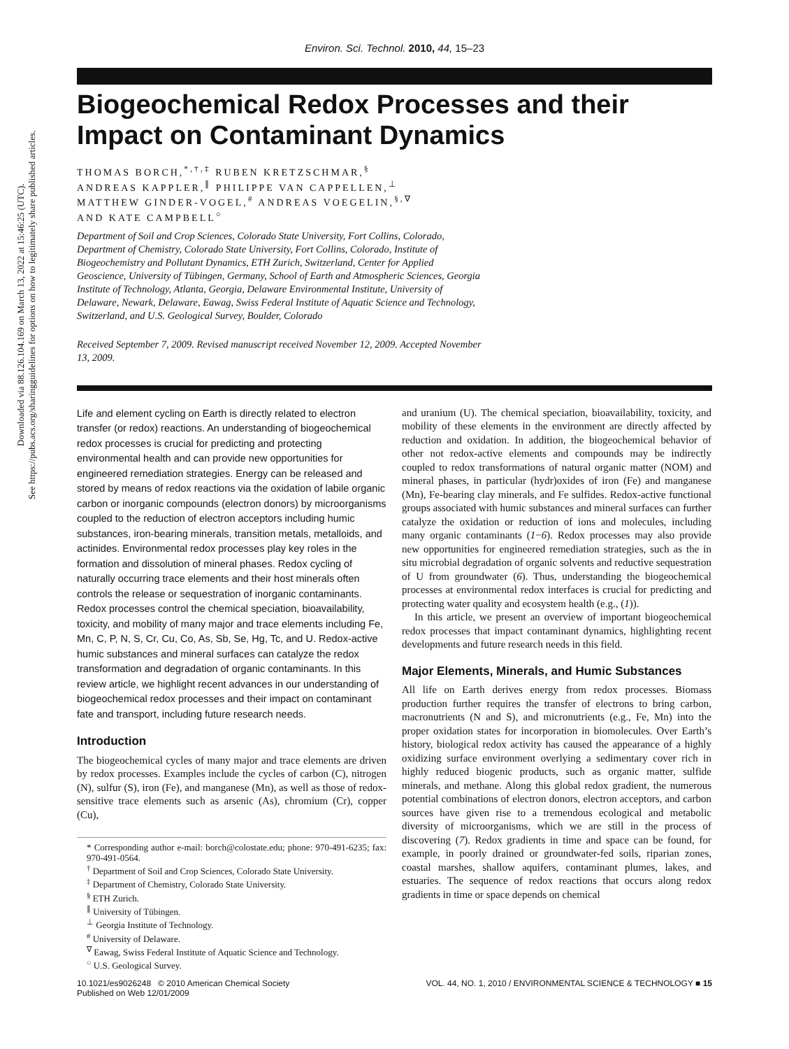Downloaded via 88.126.104.169 on March 13, 2022 at 15:46:25 (UTC).
See https://pubs.acs.org/sharingguidelines for options on how to legitimately share published articles.
Environ. Sci. Technol. 2010, 44, 15–23
Biogeochemical Redox Processes and their Impact on Contaminant Dynamics
THOMAS BORCH,<sup>*,†,‡</sup> RUBEN KRETZSCHMAR,<sup>§</sup>
ANDREAS KAPPLER,<sup>∥</sup> PHILIPPE VAN CAPPELLEN,<sup>⊥</sup>
MATTHEW GINDER-VOGEL,<sup>#</sup> ANDREAS VOEGELIN,<sup>§,∇</sup>
AND KATE CAMPBELL<sup>○</sup>
Department of Soil and Crop Sciences, Colorado State University, Fort Collins, Colorado, Department of Chemistry, Colorado State University, Fort Collins, Colorado, Institute of Biogeochemistry and Pollutant Dynamics, ETH Zurich, Switzerland, Center for Applied Geoscience, University of Tübingen, Germany, School of Earth and Atmospheric Sciences, Georgia Institute of Technology, Atlanta, Georgia, Delaware Environmental Institute, University of Delaware, Newark, Delaware, Eawag, Swiss Federal Institute of Aquatic Science and Technology, Switzerland, and U.S. Geological Survey, Boulder, Colorado
Received September 7, 2009. Revised manuscript received November 12, 2009. Accepted November 13, 2009.
Life and element cycling on Earth is directly related to electron transfer (or redox) reactions. An understanding of biogeochemical redox processes is crucial for predicting and protecting environmental health and can provide new opportunities for engineered remediation strategies. Energy can be released and stored by means of redox reactions via the oxidation of labile organic carbon or inorganic compounds (electron donors) by microorganisms coupled to the reduction of electron acceptors including humic substances, iron-bearing minerals, transition metals, metalloids, and actinides. Environmental redox processes play key roles in the formation and dissolution of mineral phases. Redox cycling of naturally occurring trace elements and their host minerals often controls the release or sequestration of inorganic contaminants. Redox processes control the chemical speciation, bioavailability, toxicity, and mobility of many major and trace elements including Fe, Mn, C, P, N, S, Cr, Cu, Co, As, Sb, Se, Hg, Tc, and U. Redox-active humic substances and mineral surfaces can catalyze the redox transformation and degradation of organic contaminants. In this review article, we highlight recent advances in our understanding of biogeochemical redox processes and their impact on contaminant fate and transport, including future research needs.
Introduction
The biogeochemical cycles of many major and trace elements are driven by redox processes. Examples include the cycles of carbon (C), nitrogen (N), sulfur (S), iron (Fe), and manganese (Mn), as well as those of redox-sensitive trace elements such as arsenic (As), chromium (Cr), copper (Cu),
* Corresponding author e-mail: borch@colostate.edu; phone: 970-491-6235; fax: 970-491-0564.
<sup>†</sup> Department of Soil and Crop Sciences, Colorado State University.
<sup>‡</sup> Department of Chemistry, Colorado State University.
<sup>§</sup> ETH Zurich.
<sup>∥</sup> University of Tübingen.
<sup>⊥</sup> Georgia Institute of Technology.
<sup>#</sup> University of Delaware.
<sup>∇</sup> Eawag, Swiss Federal Institute of Aquatic Science and Technology.
<sup>○</sup> U.S. Geological Survey.
and uranium (U). The chemical speciation, bioavailability, toxicity, and mobility of these elements in the environment are directly affected by reduction and oxidation. In addition, the biogeochemical behavior of other not redox-active elements and compounds may be indirectly coupled to redox transformations of natural organic matter (NOM) and mineral phases, in particular (hydr)oxides of iron (Fe) and manganese (Mn), Fe-bearing clay minerals, and Fe sulfides. Redox-active functional groups associated with humic substances and mineral surfaces can further catalyze the oxidation or reduction of ions and molecules, including many organic contaminants (1−6). Redox processes may also provide new opportunities for engineered remediation strategies, such as the in situ microbial degradation of organic solvents and reductive sequestration of U from groundwater (6). Thus, understanding the biogeochemical processes at environmental redox interfaces is crucial for predicting and protecting water quality and ecosystem health (e.g., (1)).
In this article, we present an overview of important biogeochemical redox processes that impact contaminant dynamics, highlighting recent developments and future research needs in this field.
Major Elements, Minerals, and Humic Substances
All life on Earth derives energy from redox processes. Biomass production further requires the transfer of electrons to bring carbon, macronutrients (N and S), and micronutrients (e.g., Fe, Mn) into the proper oxidation states for incorporation in biomolecules. Over Earth’s history, biological redox activity has caused the appearance of a highly oxidizing surface environment overlying a sedimentary cover rich in highly reduced biogenic products, such as organic matter, sulfide minerals, and methane. Along this global redox gradient, the numerous potential combinations of electron donors, electron acceptors, and carbon sources have given rise to a tremendous ecological and metabolic diversity of microorganisms, which we are still in the process of discovering (7). Redox gradients in time and space can be found, for example, in poorly drained or groundwater-fed soils, riparian zones, coastal marshes, shallow aquifers, contaminant plumes, lakes, and estuaries. The sequence of redox reactions that occurs along redox gradients in time or space depends on chemical
10.1021/es9026248 © 2010 American Chemical Society
Published on Web 12/01/2009
VOL. 44, NO. 1, 2010 / ENVIRONMENTAL SCIENCE & TECHNOLOGY ■ 15